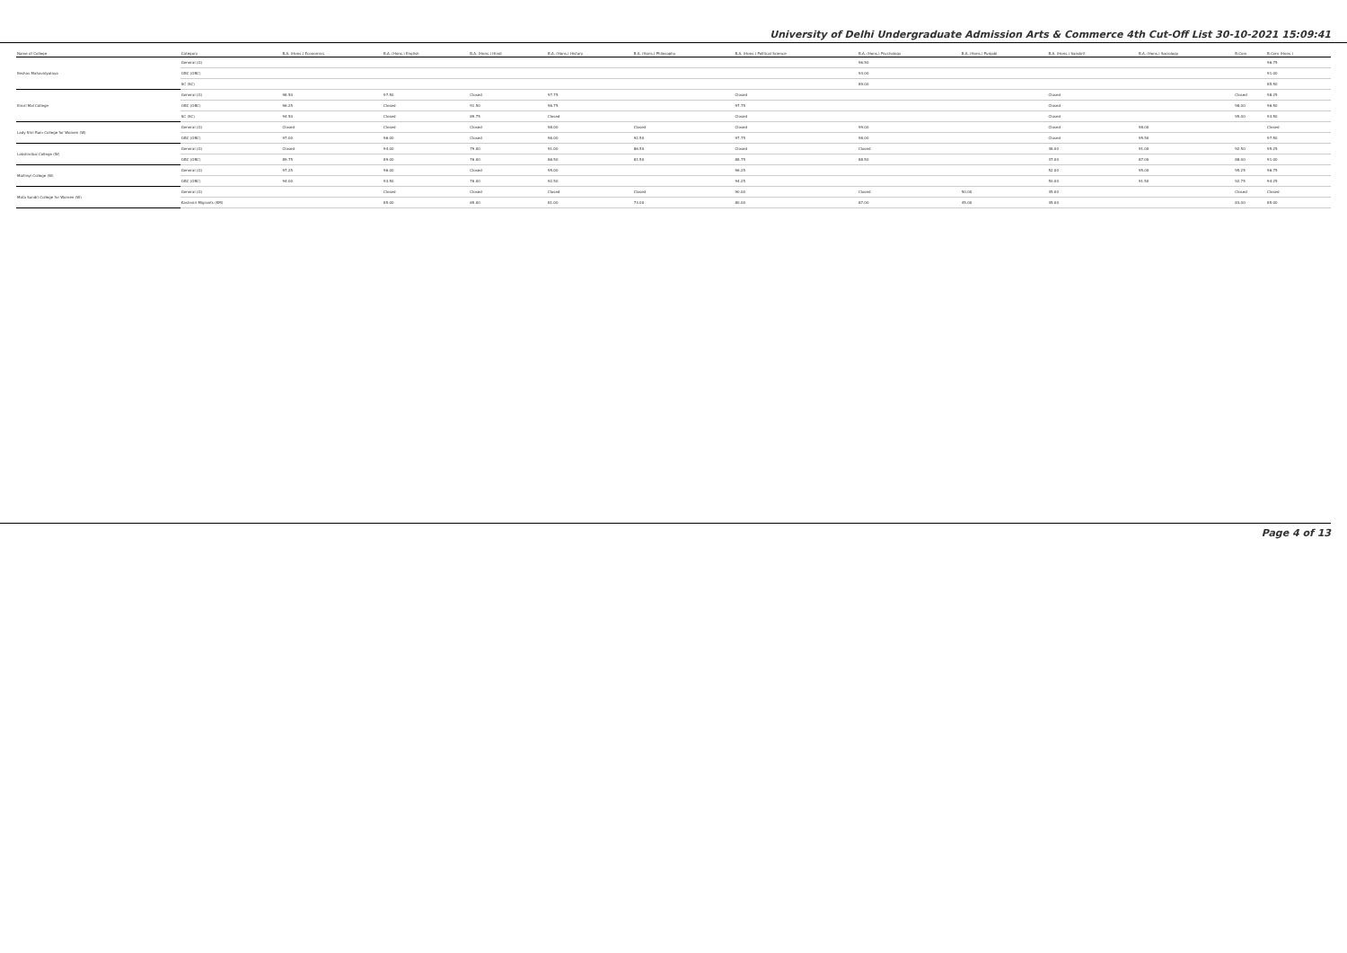University of Delhi Undergraduate Admission Arts & Commerce 4th Cut-Off List 30-10-2021 15:09:41
| Name of College | Category | B.A. (Hons.) Economics | B.A. (Hons.) English | B.A. (Hons.) Hindi | B.A. (Hons.) History | B.A. (Hons.) Philosophy | B.A. (Hons.) Political Science | B.A. (Hons.) Psychology | B.A. (Hons.) Punjabi | B.A. (Hons.) Sanskrit | B.A. (Hons.) Sociology | B.Com | B.Com (Hons.) |
| --- | --- | --- | --- | --- | --- | --- | --- | --- | --- | --- | --- | --- | --- |
| Keshav Mahavidyalaya | General (G) | | | | | | | 96.50 | | | | | 96.75 |
| | OBC (OBC) | | | | | | | 93.00 | | | | | 91.00 |
| | SC (SC) | | | | | | | 89.00 | | | | | 85.50 |
| Kirori Mal College | General (G) | 98.50 | 97.50 | Closed | 97.75 | | Closed | | | Closed | | Closed | 98.25 |
| | OBC (OBC) | 96.25 | Closed | 91.50 | 96.75 | | 97.75 | | | Closed | | 98.00 | 96.50 |
| | SC (SC) | 94.50 | Closed | 89.75 | Closed | | Closed | | | Closed | | 95.00 | 93.50 |
| Lady Shri Ram College for Women (W) | General (G) | Closed | Closed | Closed | 98.00 | Closed | Closed | 99.00 | | Closed | 98.00 | | Closed |
| | OBC (OBC) | 97.00 | 96.00 | Closed | 96.00 | 92.50 | 97.75 | 98.00 | | Closed | 95.50 | | 97.50 |
| Lakshmibai College (W) | General (G) | Closed | 94.00 | 79.00 | 91.00 | 86.50 | Closed | Closed | | 48.00 | 91.00 | 92.50 | 95.25 |
| | OBC (OBC) | 89.75 | 89.00 | 76.00 | 86.50 | 81.50 | 88.75 | 88.50 | | 47.00 | 87.00 | 88.00 | 91.00 |
| Maitreyi College (W) | General (G) | 97.25 | 96.00 | Closed | 95.00 | | 96.25 | | | 52.00 | 95.00 | 95.25 | 96.75 |
| | OBC (OBC) | 94.00 | 93.50 | 76.00 | 92.50 | | 94.25 | | | 50.00 | 91.50 | 92.75 | 94.25 |
| Mata Sundri College for Women (W) | General (G) | | Closed | Closed | Closed | Closed | 90.00 | Closed | 50.00 | 45.00 | | Closed | Closed |
| | Kashmiri Migrants (KM) | | 85.00 | 65.00 | 81.00 | 73.00 | 80.00 | 87.00 | 45.00 | 45.00 | | 83.00 | 85.00 |
Page 4 of 13